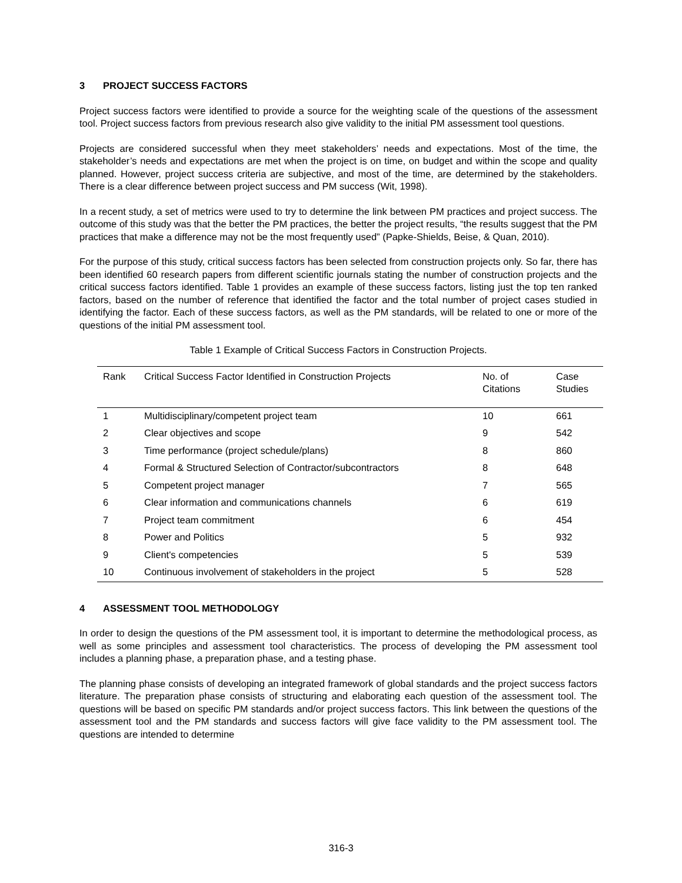3 PROJECT SUCCESS FACTORS
Project success factors were identified to provide a source for the weighting scale of the questions of the assessment tool. Project success factors from previous research also give validity to the initial PM assessment tool questions.
Projects are considered successful when they meet stakeholders’ needs and expectations. Most of the time, the stakeholder’s needs and expectations are met when the project is on time, on budget and within the scope and quality planned. However, project success criteria are subjective, and most of the time, are determined by the stakeholders. There is a clear difference between project success and PM success (Wit, 1998).
In a recent study, a set of metrics were used to try to determine the link between PM practices and project success. The outcome of this study was that the better the PM practices, the better the project results, “the results suggest that the PM practices that make a difference may not be the most frequently used” (Papke-Shields, Beise, & Quan, 2010).
For the purpose of this study, critical success factors has been selected from construction projects only. So far, there has been identified 60 research papers from different scientific journals stating the number of construction projects and the critical success factors identified. Table 1 provides an example of these success factors, listing just the top ten ranked factors, based on the number of reference that identified the factor and the total number of project cases studied in identifying the factor. Each of these success factors, as well as the PM standards, will be related to one or more of the questions of the initial PM assessment tool.
Table 1 Example of Critical Success Factors in Construction Projects.
| Rank | Critical Success Factor Identified in Construction Projects | No. of Citations | Case Studies |
| --- | --- | --- | --- |
| 1 | Multidisciplinary/competent project team | 10 | 661 |
| 2 | Clear objectives and scope | 9 | 542 |
| 3 | Time performance (project schedule/plans) | 8 | 860 |
| 4 | Formal & Structured Selection of Contractor/subcontractors | 8 | 648 |
| 5 | Competent project manager | 7 | 565 |
| 6 | Clear information and communications channels | 6 | 619 |
| 7 | Project team commitment | 6 | 454 |
| 8 | Power and Politics | 5 | 932 |
| 9 | Client's competencies | 5 | 539 |
| 10 | Continuous involvement of stakeholders in the project | 5 | 528 |
4 ASSESSMENT TOOL METHODOLOGY
In order to design the questions of the PM assessment tool, it is important to determine the methodological process, as well as some principles and assessment tool characteristics. The process of developing the PM assessment tool includes a planning phase, a preparation phase, and a testing phase.
The planning phase consists of developing an integrated framework of global standards and the project success factors literature. The preparation phase consists of structuring and elaborating each question of the assessment tool. The questions will be based on specific PM standards and/or project success factors. This link between the questions of the assessment tool and the PM standards and success factors will give face validity to the PM assessment tool. The questions are intended to determine
316-3